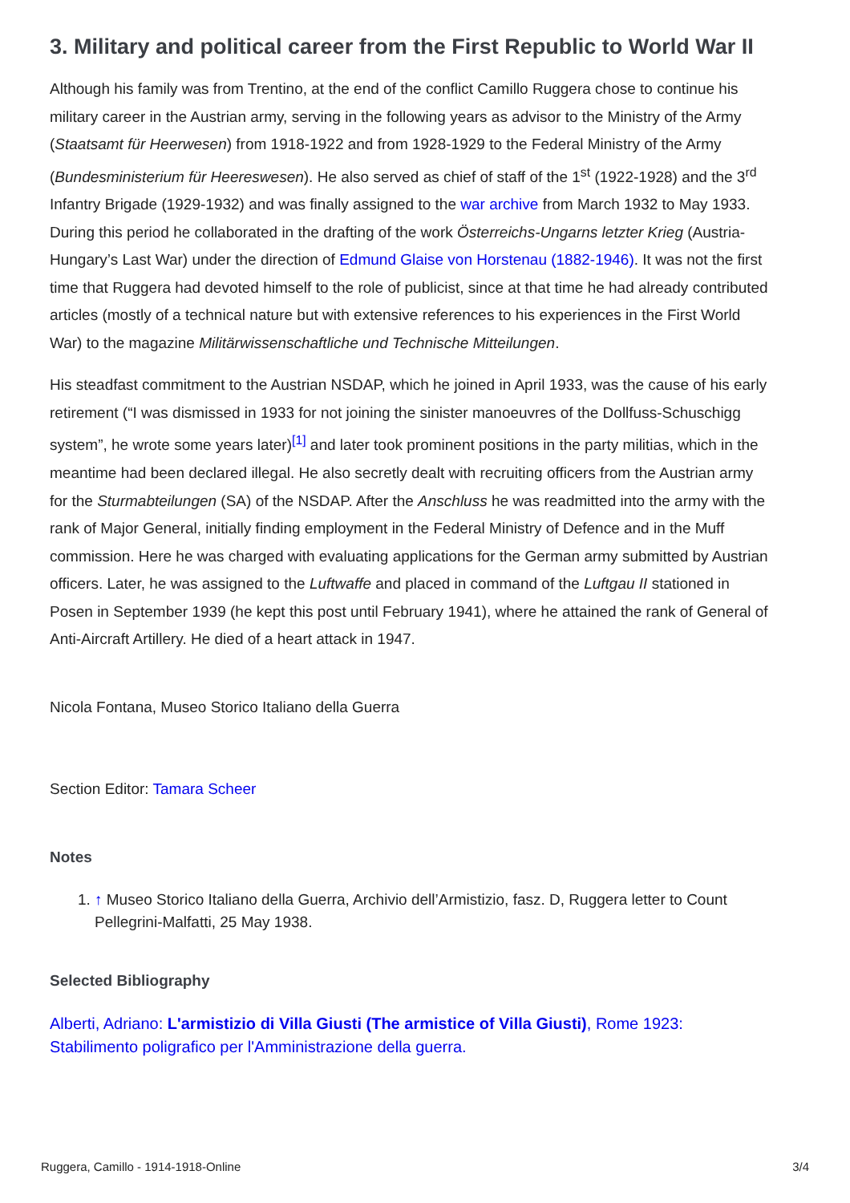3. Military and political career from the First Republic to World War II
Although his family was from Trentino, at the end of the conflict Camillo Ruggera chose to continue his military career in the Austrian army, serving in the following years as advisor to the Ministry of the Army (Staatsamt für Heerwesen) from 1918-1922 and from 1928-1929 to the Federal Ministry of the Army (Bundesministerium für Heereswesen). He also served as chief of staff of the 1<sup>st</sup> (1922-1928) and the 3<sup>rd</sup> Infantry Brigade (1929-1932) and was finally assigned to the war archive from March 1932 to May 1933. During this period he collaborated in the drafting of the work Österreichs-Ungarns letzter Krieg (Austria-Hungary’s Last War) under the direction of Edmund Glaise von Horstenau (1882-1946). It was not the first time that Ruggera had devoted himself to the role of publicist, since at that time he had already contributed articles (mostly of a technical nature but with extensive references to his experiences in the First World War) to the magazine Militärwissenschaftliche und Technische Mitteilungen.
His steadfast commitment to the Austrian NSDAP, which he joined in April 1933, was the cause of his early retirement (“I was dismissed in 1933 for not joining the sinister manoeuvres of the Dollfuss-Schuschigg system”, he wrote some years later)<sup>[1]</sup> and later took prominent positions in the party militias, which in the meantime had been declared illegal. He also secretly dealt with recruiting officers from the Austrian army for the Sturmabteilungen (SA) of the NSDAP. After the Anschluss he was readmitted into the army with the rank of Major General, initially finding employment in the Federal Ministry of Defence and in the Muff commission. Here he was charged with evaluating applications for the German army submitted by Austrian officers. Later, he was assigned to the Luftwaffe and placed in command of the Luftgau II stationed in Posen in September 1939 (he kept this post until February 1941), where he attained the rank of General of Anti-Aircraft Artillery. He died of a heart attack in 1947.
Nicola Fontana, Museo Storico Italiano della Guerra
Section Editor: Tamara Scheer
Notes
1. ↑ Museo Storico Italiano della Guerra, Archivio dell’Armistizio, fasz. D, Ruggera letter to Count Pellegrini-Malfatti, 25 May 1938.
Selected Bibliography
Alberti, Adriano: L'armistizio di Villa Giusti (The armistice of Villa Giusti), Rome 1923: Stabilimento poligrafico per l'Amministrazione della guerra.
Ruggera, Camillo - 1914-1918-Online 3/4